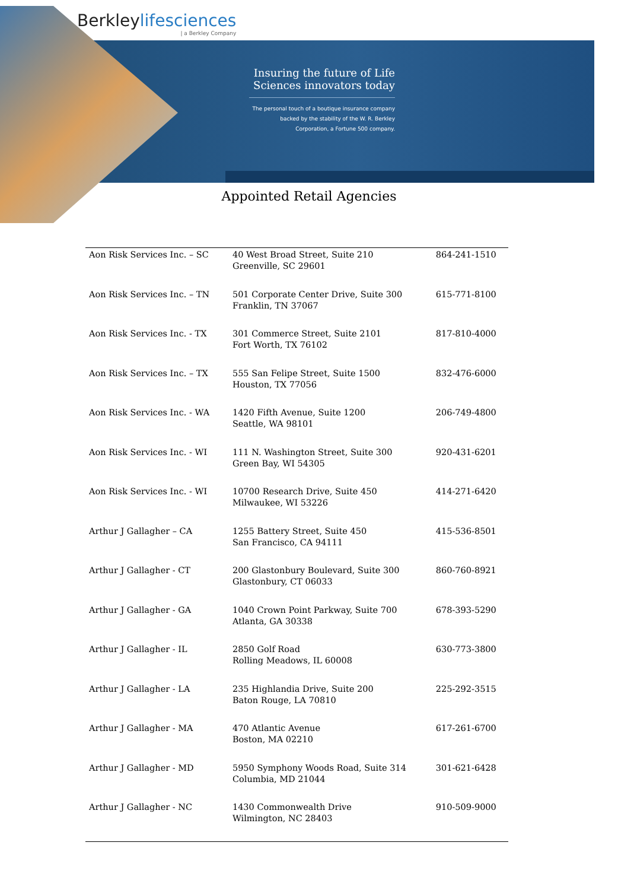Berkleylifesciences
| a Berkley Company
Insuring the future of Life Sciences innovators today
The personal touch of a boutique insurance company backed by the stability of the W. R. Berkley Corporation, a Fortune 500 company.
Appointed Retail Agencies
| Aon Risk Services Inc. – SC | 40 West Broad Street, Suite 210 Greenville, SC 29601 | 864-241-1510 |
| Aon Risk Services Inc. – TN | 501 Corporate Center Drive, Suite 300 Franklin, TN 37067 | 615-771-8100 |
| Aon Risk Services Inc. - TX | 301 Commerce Street, Suite 2101 Fort Worth, TX 76102 | 817-810-4000 |
| Aon Risk Services Inc. – TX | 555 San Felipe Street, Suite 1500 Houston, TX 77056 | 832-476-6000 |
| Aon Risk Services Inc. - WA | 1420 Fifth Avenue, Suite 1200 Seattle, WA 98101 | 206-749-4800 |
| Aon Risk Services Inc. - WI | 111 N. Washington Street, Suite 300 Green Bay, WI 54305 | 920-431-6201 |
| Aon Risk Services Inc. - WI | 10700 Research Drive, Suite 450 Milwaukee, WI 53226 | 414-271-6420 |
| Arthur J Gallagher – CA | 1255 Battery Street, Suite 450 San Francisco, CA 94111 | 415-536-8501 |
| Arthur J Gallagher - CT | 200 Glastonbury Boulevard, Suite 300 Glastonbury, CT 06033 | 860-760-8921 |
| Arthur J Gallagher - GA | 1040 Crown Point Parkway, Suite 700 Atlanta, GA 30338 | 678-393-5290 |
| Arthur J Gallagher - IL | 2850 Golf Road Rolling Meadows, IL 60008 | 630-773-3800 |
| Arthur J Gallagher - LA | 235 Highlandia Drive, Suite 200 Baton Rouge, LA 70810 | 225-292-3515 |
| Arthur J Gallagher - MA | 470 Atlantic Avenue Boston, MA 02210 | 617-261-6700 |
| Arthur J Gallagher - MD | 5950 Symphony Woods Road, Suite 314 Columbia, MD 21044 | 301-621-6428 |
| Arthur J Gallagher - NC | 1430 Commonwealth Drive Wilmington, NC 28403 | 910-509-9000 |